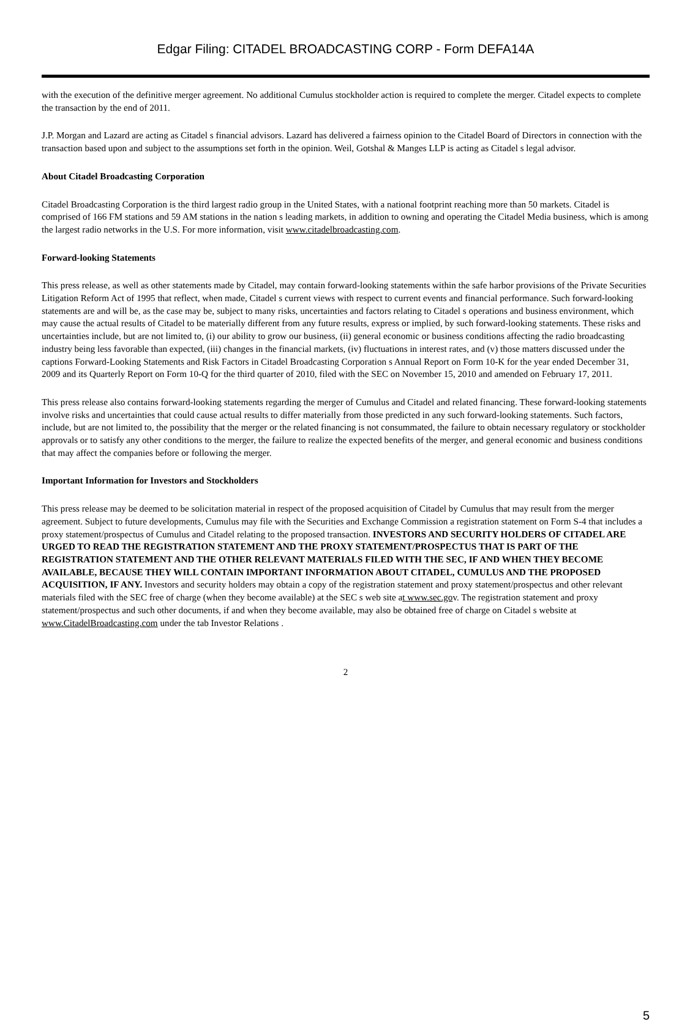Edgar Filing: CITADEL BROADCASTING CORP - Form DEFA14A
with the execution of the definitive merger agreement. No additional Cumulus stockholder action is required to complete the merger. Citadel expects to complete the transaction by the end of 2011.
J.P. Morgan and Lazard are acting as Citadel s financial advisors. Lazard has delivered a fairness opinion to the Citadel Board of Directors in connection with the transaction based upon and subject to the assumptions set forth in the opinion. Weil, Gotshal & Manges LLP is acting as Citadel s legal advisor.
About Citadel Broadcasting Corporation
Citadel Broadcasting Corporation is the third largest radio group in the United States, with a national footprint reaching more than 50 markets. Citadel is comprised of 166 FM stations and 59 AM stations in the nation s leading markets, in addition to owning and operating the Citadel Media business, which is among the largest radio networks in the U.S. For more information, visit www.citadelbroadcasting.com.
Forward-looking Statements
This press release, as well as other statements made by Citadel, may contain forward-looking statements within the safe harbor provisions of the Private Securities Litigation Reform Act of 1995 that reflect, when made, Citadel s current views with respect to current events and financial performance. Such forward-looking statements are and will be, as the case may be, subject to many risks, uncertainties and factors relating to Citadel s operations and business environment, which may cause the actual results of Citadel to be materially different from any future results, express or implied, by such forward-looking statements. These risks and uncertainties include, but are not limited to, (i) our ability to grow our business, (ii) general economic or business conditions affecting the radio broadcasting industry being less favorable than expected, (iii) changes in the financial markets, (iv) fluctuations in interest rates, and (v) those matters discussed under the captions Forward-Looking Statements and Risk Factors in Citadel Broadcasting Corporation s Annual Report on Form 10-K for the year ended December 31, 2009 and its Quarterly Report on Form 10-Q for the third quarter of 2010, filed with the SEC on November 15, 2010 and amended on February 17, 2011.
This press release also contains forward-looking statements regarding the merger of Cumulus and Citadel and related financing. These forward-looking statements involve risks and uncertainties that could cause actual results to differ materially from those predicted in any such forward-looking statements. Such factors, include, but are not limited to, the possibility that the merger or the related financing is not consummated, the failure to obtain necessary regulatory or stockholder approvals or to satisfy any other conditions to the merger, the failure to realize the expected benefits of the merger, and general economic and business conditions that may affect the companies before or following the merger.
Important Information for Investors and Stockholders
This press release may be deemed to be solicitation material in respect of the proposed acquisition of Citadel by Cumulus that may result from the merger agreement. Subject to future developments, Cumulus may file with the Securities and Exchange Commission a registration statement on Form S-4 that includes a proxy statement/prospectus of Cumulus and Citadel relating to the proposed transaction. INVESTORS AND SECURITY HOLDERS OF CITADEL ARE URGED TO READ THE REGISTRATION STATEMENT AND THE PROXY STATEMENT/PROSPECTUS THAT IS PART OF THE REGISTRATION STATEMENT AND THE OTHER RELEVANT MATERIALS FILED WITH THE SEC, IF AND WHEN THEY BECOME AVAILABLE, BECAUSE THEY WILL CONTAIN IMPORTANT INFORMATION ABOUT CITADEL, CUMULUS AND THE PROPOSED ACQUISITION, IF ANY. Investors and security holders may obtain a copy of the registration statement and proxy statement/prospectus and other relevant materials filed with the SEC free of charge (when they become available) at the SEC s web site at www.sec.gov. The registration statement and proxy statement/prospectus and such other documents, if and when they become available, may also be obtained free of charge on Citadel s website at www.CitadelBroadcasting.com under the tab Investor Relations .
2
5